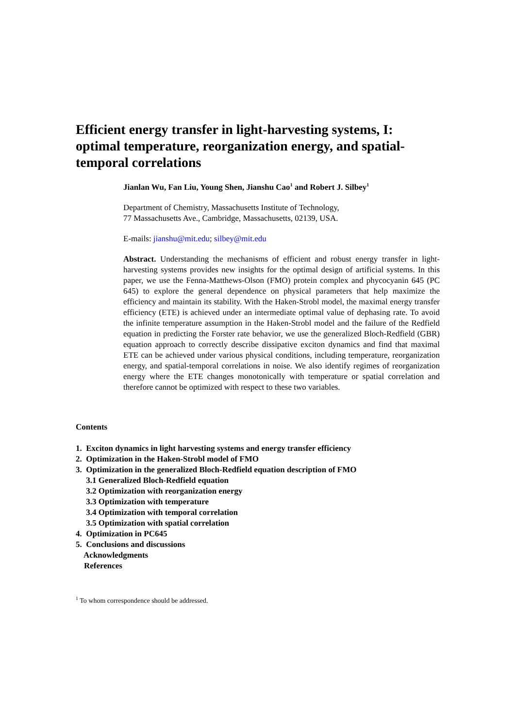Efficient energy transfer in light-harvesting systems, I: optimal temperature, reorganization energy, and spatial-temporal correlations
Jianlan Wu, Fan Liu, Young Shen, Jianshu Cao<sup>1</sup> and Robert J. Silbey<sup>1</sup>
Department of Chemistry, Massachusetts Institute of Technology,
77 Massachusetts Ave., Cambridge, Massachusetts, 02139, USA.
E-mails: jianshu@mit.edu; silbey@mit.edu
Abstract. Understanding the mechanisms of efficient and robust energy transfer in light-harvesting systems provides new insights for the optimal design of artificial systems. In this paper, we use the Fenna-Matthews-Olson (FMO) protein complex and phycocyanin 645 (PC 645) to explore the general dependence on physical parameters that help maximize the efficiency and maintain its stability. With the Haken-Strobl model, the maximal energy transfer efficiency (ETE) is achieved under an intermediate optimal value of dephasing rate. To avoid the infinite temperature assumption in the Haken-Strobl model and the failure of the Redfield equation in predicting the Forster rate behavior, we use the generalized Bloch-Redfield (GBR) equation approach to correctly describe dissipative exciton dynamics and find that maximal ETE can be achieved under various physical conditions, including temperature, reorganization energy, and spatial-temporal correlations in noise. We also identify regimes of reorganization energy where the ETE changes monotonically with temperature or spatial correlation and therefore cannot be optimized with respect to these two variables.
Contents
1. Exciton dynamics in light harvesting systems and energy transfer efficiency
2. Optimization in the Haken-Strobl model of FMO
3. Optimization in the generalized Bloch-Redfield equation description of FMO
3.1 Generalized Bloch-Redfield equation
3.2 Optimization with reorganization energy
3.3 Optimization with temperature
3.4 Optimization with temporal correlation
3.5 Optimization with spatial correlation
4. Optimization in PC645
5. Conclusions and discussions
Acknowledgments
References
<sup>1</sup> To whom correspondence should be addressed.